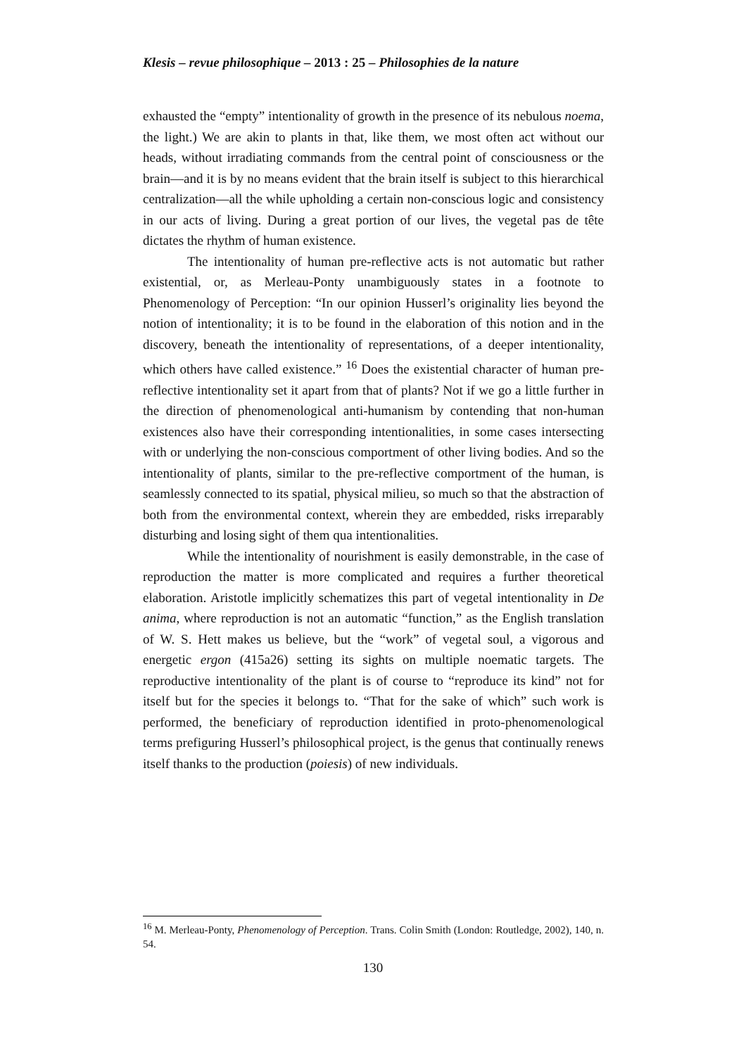Klesis – revue philosophique – 2013 : 25 – Philosophies de la nature
exhausted the “empty” intentionality of growth in the presence of its nebulous noema, the light.) We are akin to plants in that, like them, we most often act without our heads, without irradiating commands from the central point of consciousness or the brain—and it is by no means evident that the brain itself is subject to this hierarchical centralization—all the while upholding a certain non-conscious logic and consistency in our acts of living. During a great portion of our lives, the vegetal pas de tête dictates the rhythm of human existence.
The intentionality of human pre-reflective acts is not automatic but rather existential, or, as Merleau-Ponty unambiguously states in a footnote to Phenomenology of Perception: “In our opinion Husserl’s originality lies beyond the notion of intentionality; it is to be found in the elaboration of this notion and in the discovery, beneath the intentionality of representations, of a deeper intentionality, which others have called existence.” <sup>16</sup> Does the existential character of human pre-reflective intentionality set it apart from that of plants? Not if we go a little further in the direction of phenomenological anti-humanism by contending that non-human existences also have their corresponding intentionalities, in some cases intersecting with or underlying the non-conscious comportment of other living bodies. And so the intentionality of plants, similar to the pre-reflective comportment of the human, is seamlessly connected to its spatial, physical milieu, so much so that the abstraction of both from the environmental context, wherein they are embedded, risks irreparably disturbing and losing sight of them qua intentionalities.
While the intentionality of nourishment is easily demonstrable, in the case of reproduction the matter is more complicated and requires a further theoretical elaboration. Aristotle implicitly schematizes this part of vegetal intentionality in De anima, where reproduction is not an automatic “function,” as the English translation of W. S. Hett makes us believe, but the “work” of vegetal soul, a vigorous and energetic ergon (415a26) setting its sights on multiple noematic targets. The reproductive intentionality of the plant is of course to “reproduce its kind” not for itself but for the species it belongs to. “That for the sake of which” such work is performed, the beneficiary of reproduction identified in proto-phenomenological terms prefiguring Husserl’s philosophical project, is the genus that continually renews itself thanks to the production (poiesis) of new individuals.
<sup>16</sup> M. Merleau-Ponty, Phenomenology of Perception. Trans. Colin Smith (London: Routledge, 2002), 140, n. 54.
130